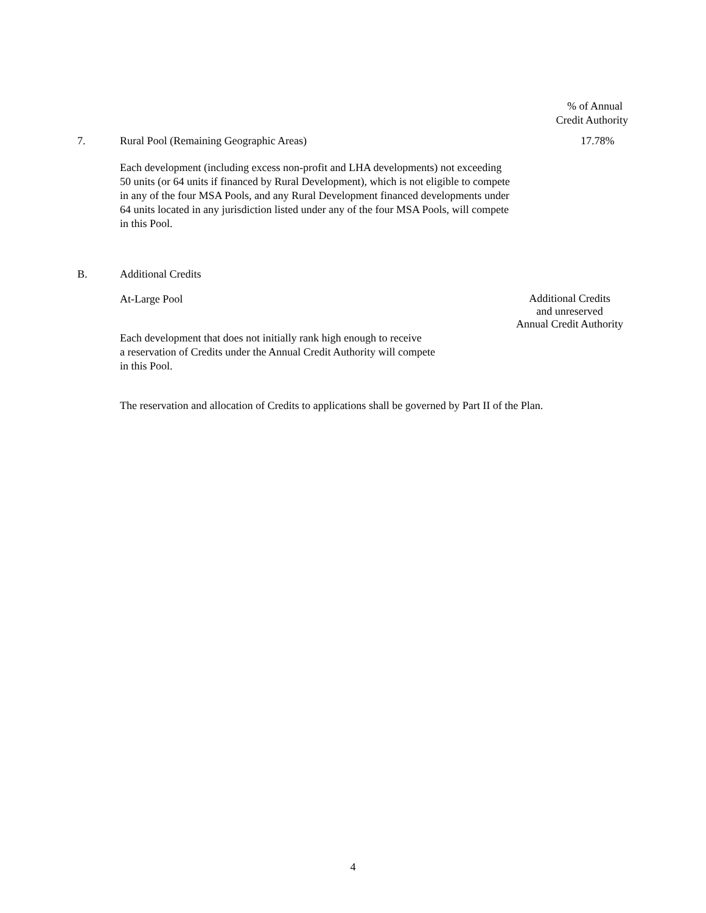% of Annual
Credit Authority
7.
Rural Pool (Remaining Geographic Areas)
17.78%
Each development (including excess non-profit and LHA developments) not exceeding
50 units (or 64 units if financed by Rural Development), which is not eligible to compete
in any of the four MSA Pools, and any Rural Development financed developments under
64 units located in any jurisdiction listed under any of the four MSA Pools, will compete
in this Pool.
B. Additional Credits
At-Large Pool
Additional Credits
and unreserved
Annual Credit Authority
Each development that does not initially rank high enough to receive
a reservation of Credits under the Annual Credit Authority will compete
in this Pool.
The reservation and allocation of Credits to applications shall be governed by Part II of the Plan.
4